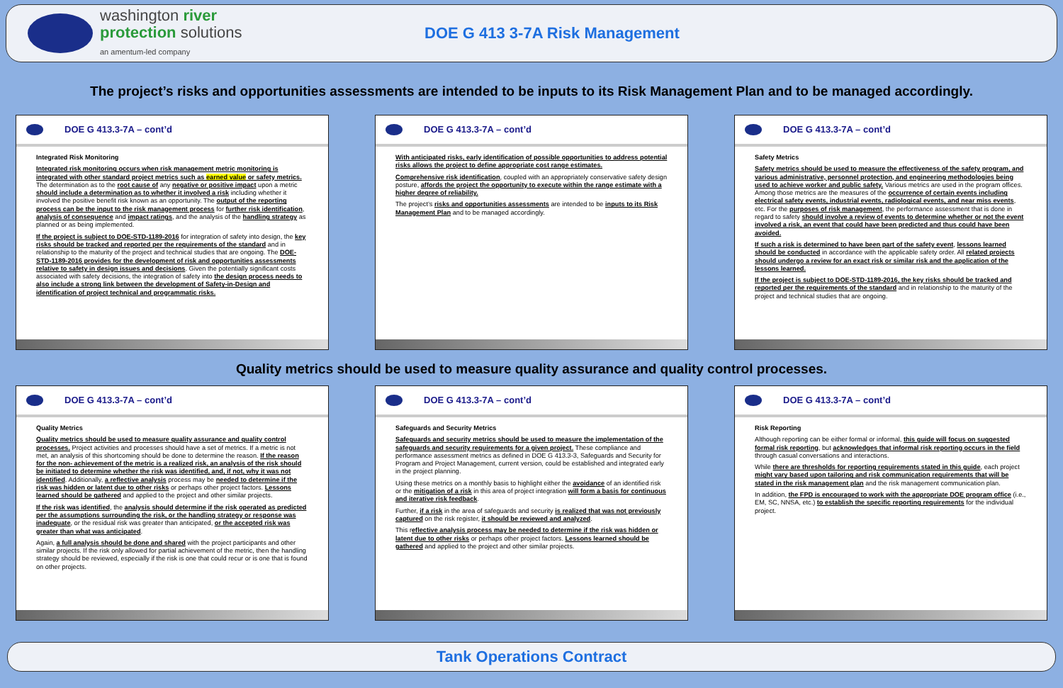washington river
protection solutions
an amentum-led company
DOE G 413 3-7A Risk Management
The project’s risks and opportunities assessments are intended to be inputs to its Risk Management Plan and to be managed accordingly.
DOE G 413.3-7A – cont’d
Integrated Risk Monitoring
Integrated risk monitoring occurs when risk management metric monitoring is integrated with other standard project metrics such as earned value or safety metrics. The determination as to the root cause of any negative or positive impact upon a metric should include a determination as to whether it involved a risk including whether it involved the positive benefit risk known as an opportunity. The output of the reporting process can be the input to the risk management process for further risk identification, analysis of consequence and impact ratings, and the analysis of the handling strategy as planned or as being implemented.
If the project is subject to DOE-STD-1189-2016 for integration of safety into design, the key risks should be tracked and reported per the requirements of the standard and in relationship to the maturity of the project and technical studies that are ongoing. The DOE-STD-1189-2016 provides for the development of risk and opportunities assessments relative to safety in design issues and decisions. Given the potentially significant costs associated with safety decisions, the integration of safety into the design process needs to also include a strong link between the development of Safety-in-Design and identification of project technical and programmatic risks.
DOE G 413.3-7A – cont’d
With anticipated risks, early identification of possible opportunities to address potential risks allows the project to define appropriate cost range estimates.
Comprehensive risk identification, coupled with an appropriately conservative safety design posture, affords the project the opportunity to execute within the range estimate with a higher degree of reliability.
The project’s risks and opportunities assessments are intended to be inputs to its Risk Management Plan and to be managed accordingly.
DOE G 413.3-7A – cont’d
Safety Metrics
Safety metrics should be used to measure the effectiveness of the safety program, and various administrative, personnel protection, and engineering methodologies being used to achieve worker and public safety. Various metrics are used in the program offices. Among those metrics are the measures of the occurrence of certain events including electrical safety events, industrial events, radiological events, and near miss events, etc. For the purposes of risk management, the performance assessment that is done in regard to safety should involve a review of events to determine whether or not the event involved a risk, an event that could have been predicted and thus could have been avoided.
If such a risk is determined to have been part of the safety event, lessons learned should be conducted in accordance with the applicable safety order. All related projects should undergo a review for an exact risk or similar risk and the application of the lessons learned.
If the project is subject to DOE-STD-1189-2016, the key risks should be tracked and reported per the requirements of the standard and in relationship to the maturity of the project and technical studies that are ongoing.
Quality metrics should be used to measure quality assurance and quality control processes.
DOE G 413.3-7A – cont’d
Quality Metrics
Quality metrics should be used to measure quality assurance and quality control processes. Project activities and processes should have a set of metrics. If a metric is not met, an analysis of this shortcoming should be done to determine the reason. If the reason for the non- achievement of the metric is a realized risk, an analysis of the risk should be initiated to determine whether the risk was identified, and, if not, why it was not identified. Additionally, a reflective analysis process may be needed to determine if the risk was hidden or latent due to other risks or perhaps other project factors. Lessons learned should be gathered and applied to the project and other similar projects.
If the risk was identified, the analysis should determine if the risk operated as predicted per the assumptions surrounding the risk, or the handling strategy or response was inadequate, or the residual risk was greater than anticipated, or the accepted risk was greater than what was anticipated.
Again, a full analysis should be done and shared with the project participants and other similar projects. If the risk only allowed for partial achievement of the metric, then the handling strategy should be reviewed, especially if the risk is one that could recur or is one that is found on other projects.
DOE G 413.3-7A – cont’d
Safeguards and Security Metrics
Safeguards and security metrics should be used to measure the implementation of the safeguards and security requirements for a given project. These compliance and performance assessment metrics as defined in DOE G 413.3-3, Safeguards and Security for Program and Project Management, current version, could be established and integrated early in the project planning.
Using these metrics on a monthly basis to highlight either the avoidance of an identified risk or the mitigation of a risk in this area of project integration will form a basis for continuous and iterative risk feedback.
Further, if a risk in the area of safeguards and security is realized that was not previously captured on the risk register, it should be reviewed and analyzed.
This reflective analysis process may be needed to determine if the risk was hidden or latent due to other risks or perhaps other project factors. Lessons learned should be gathered and applied to the project and other similar projects.
DOE G 413.3-7A – cont’d
Risk Reporting
Although reporting can be either formal or informal, this guide will focus on suggested formal risk reporting, but acknowledges that informal risk reporting occurs in the field through casual conversations and interactions.
While there are thresholds for reporting requirements stated in this guide, each project might vary based upon tailoring and risk communication requirements that will be stated in the risk management plan and the risk management communication plan.
In addition, the FPD is encouraged to work with the appropriate DOE program office (i.e., EM, SC, NNSA, etc.) to establish the specific reporting requirements for the individual project.
Tank Operations Contract